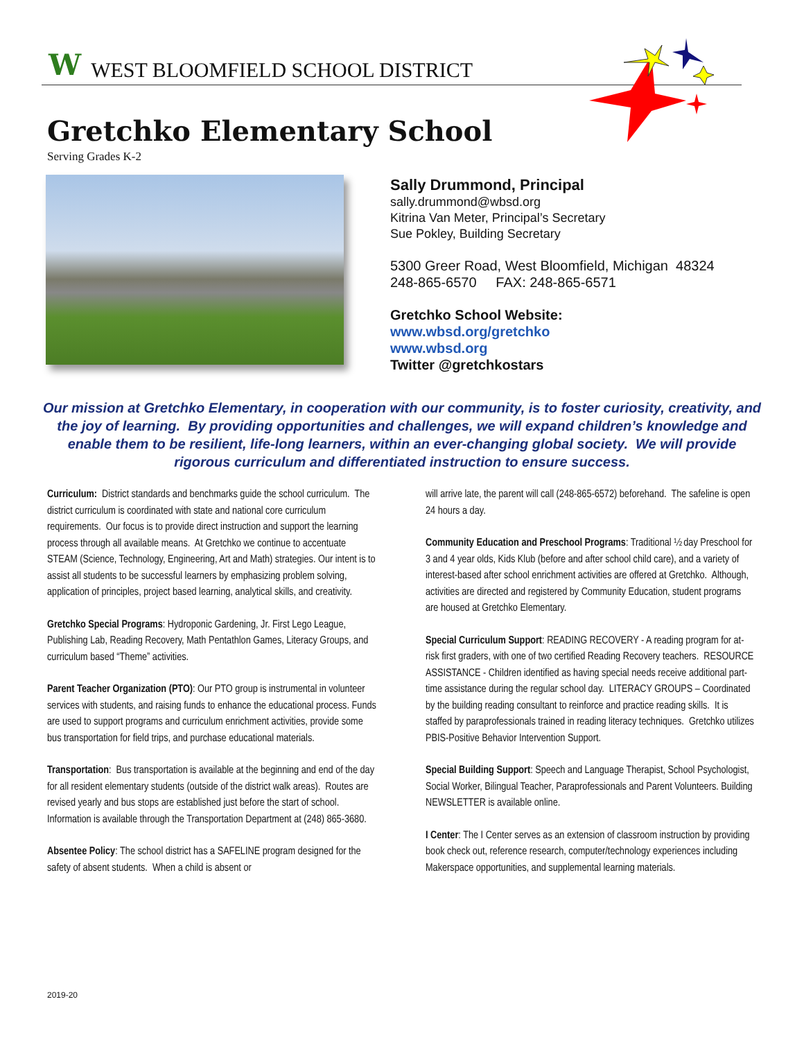W WEST BLOOMFIELD SCHOOL DISTRICT
Gretchko Elementary School
Serving Grades K-2
Sally Drummond, Principal
sally.drummond@wbsd.org
Kitrina Van Meter, Principal’s Secretary
Sue Pokley, Building Secretary
5300 Greer Road, West Bloomfield, Michigan 48324
248-865-6570 FAX: 248-865-6571
Gretchko School Website:
www.wbsd.org/gretchko
www.wbsd.org
Twitter @gretchkostars
Our mission at Gretchko Elementary, in cooperation with our community, is to foster curiosity, creativity, and the joy of learning. By providing opportunities and challenges, we will expand children’s knowledge and enable them to be resilient, life-long learners, within an ever-changing global society. We will provide rigorous curriculum and differentiated instruction to ensure success.
Curriculum: District standards and benchmarks guide the school curriculum. The district curriculum is coordinated with state and national core curriculum requirements. Our focus is to provide direct instruction and support the learning process through all available means. At Gretchko we continue to accentuate STEAM (Science, Technology, Engineering, Art and Math) strategies. Our intent is to assist all students to be successful learners by emphasizing problem solving, application of principles, project based learning, analytical skills, and creativity.
Gretchko Special Programs: Hydroponic Gardening, Jr. First Lego League, Publishing Lab, Reading Recovery, Math Pentathlon Games, Literacy Groups, and curriculum based “Theme” activities.
Parent Teacher Organization (PTO): Our PTO group is instrumental in volunteer services with students, and raising funds to enhance the educational process. Funds are used to support programs and curriculum enrichment activities, provide some bus transportation for field trips, and purchase educational materials.
Transportation: Bus transportation is available at the beginning and end of the day for all resident elementary students (outside of the district walk areas). Routes are revised yearly and bus stops are established just before the start of school. Information is available through the Transportation Department at (248) 865-3680.
Absentee Policy: The school district has a SAFELINE program designed for the safety of absent students. When a child is absent or
will arrive late, the parent will call (248-865-6572) beforehand. The safeline is open 24 hours a day.
Community Education and Preschool Programs: Traditional ½ day Preschool for 3 and 4 year olds, Kids Klub (before and after school child care), and a variety of interest-based after school enrichment activities are offered at Gretchko. Although, activities are directed and registered by Community Education, student programs are housed at Gretchko Elementary.
Special Curriculum Support: READING RECOVERY - A reading program for at-risk first graders, with one of two certified Reading Recovery teachers. RESOURCE ASSISTANCE - Children identified as having special needs receive additional part-time assistance during the regular school day. LITERACY GROUPS – Coordinated by the building reading consultant to reinforce and practice reading skills. It is staffed by paraprofessionals trained in reading literacy techniques. Gretchko utilizes PBIS-Positive Behavior Intervention Support.
Special Building Support: Speech and Language Therapist, School Psychologist, Social Worker, Bilingual Teacher, Paraprofessionals and Parent Volunteers. Building NEWSLETTER is available online.
I Center: The I Center serves as an extension of classroom instruction by providing book check out, reference research, computer/technology experiences including Makerspace opportunities, and supplemental learning materials.
2019-20